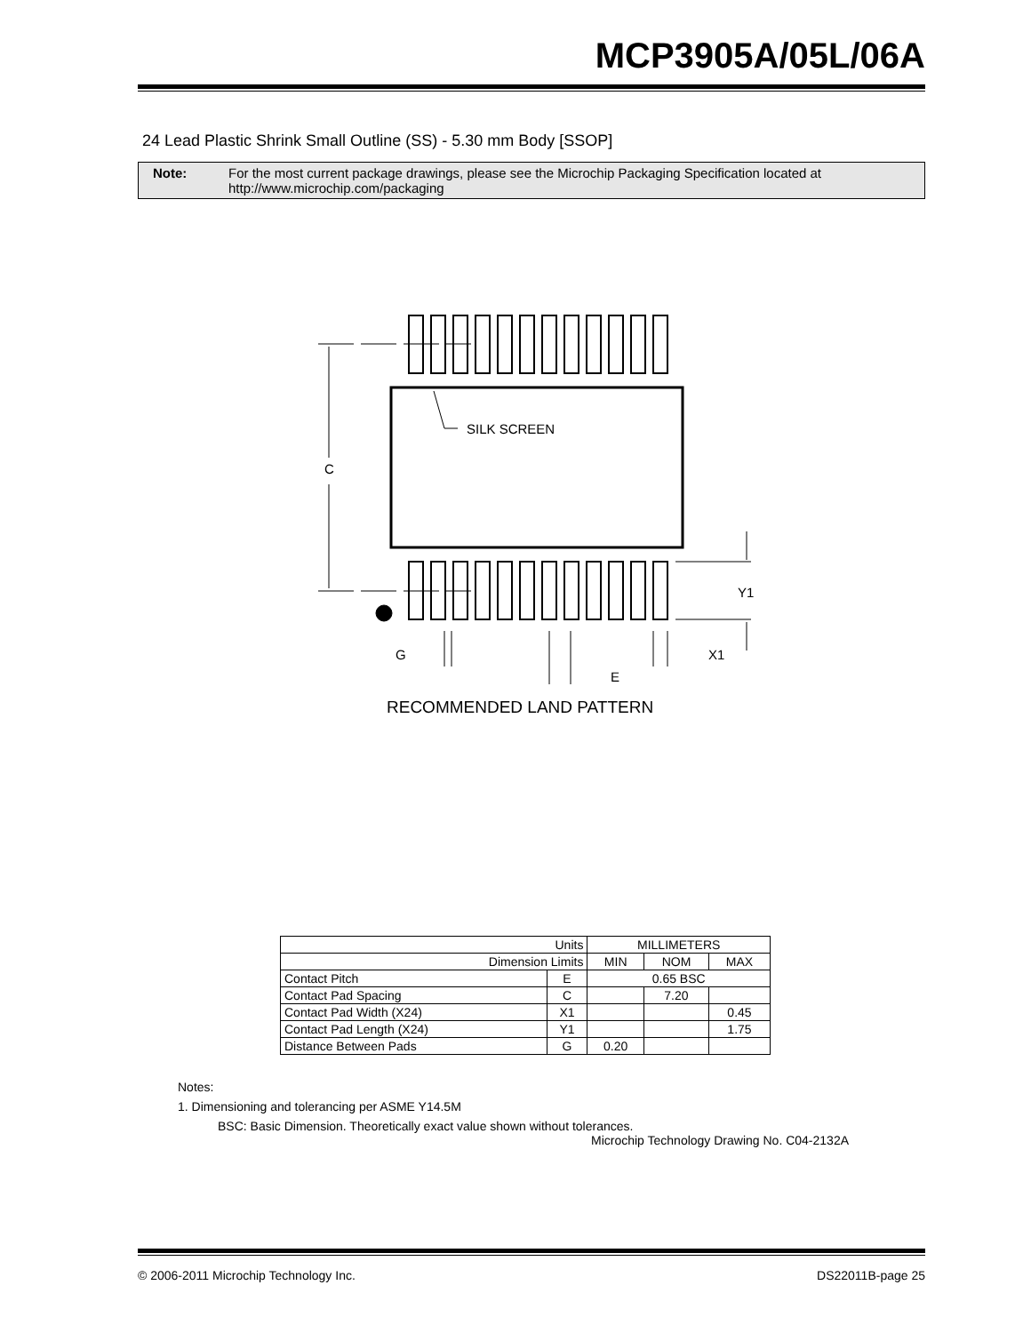MCP3905A/05L/06A
24 Lead Plastic Shrink Small Outline (SS) - 5.30 mm Body [SSOP]
Note: For the most current package drawings, please see the Microchip Packaging Specification located at
http://www.microchip.com/packaging
SILK SCREEN
C
Y1
G
X1
E
RECOMMENDED LAND PATTERN
| Units | | MILLIMETERS | | |
| Dimension Limits | | MIN | NOM | MAX |
| Contact Pitch | E | 0.65 BSC | | |
| Contact Pad Spacing | C | | 7.20 | |
| Contact Pad Width (X24) | X1 | | | 0.45 |
| Contact Pad Length (X24) | Y1 | | | 1.75 |
| Distance Between Pads | G | 0.20 | | |
Notes:
1. Dimensioning and tolerancing per ASME Y14.5M
BSC: Basic Dimension. Theoretically exact value shown without tolerances.
Microchip Technology Drawing No. C04-2132A
© 2006-2011 Microchip Technology Inc.
DS22011B-page 25